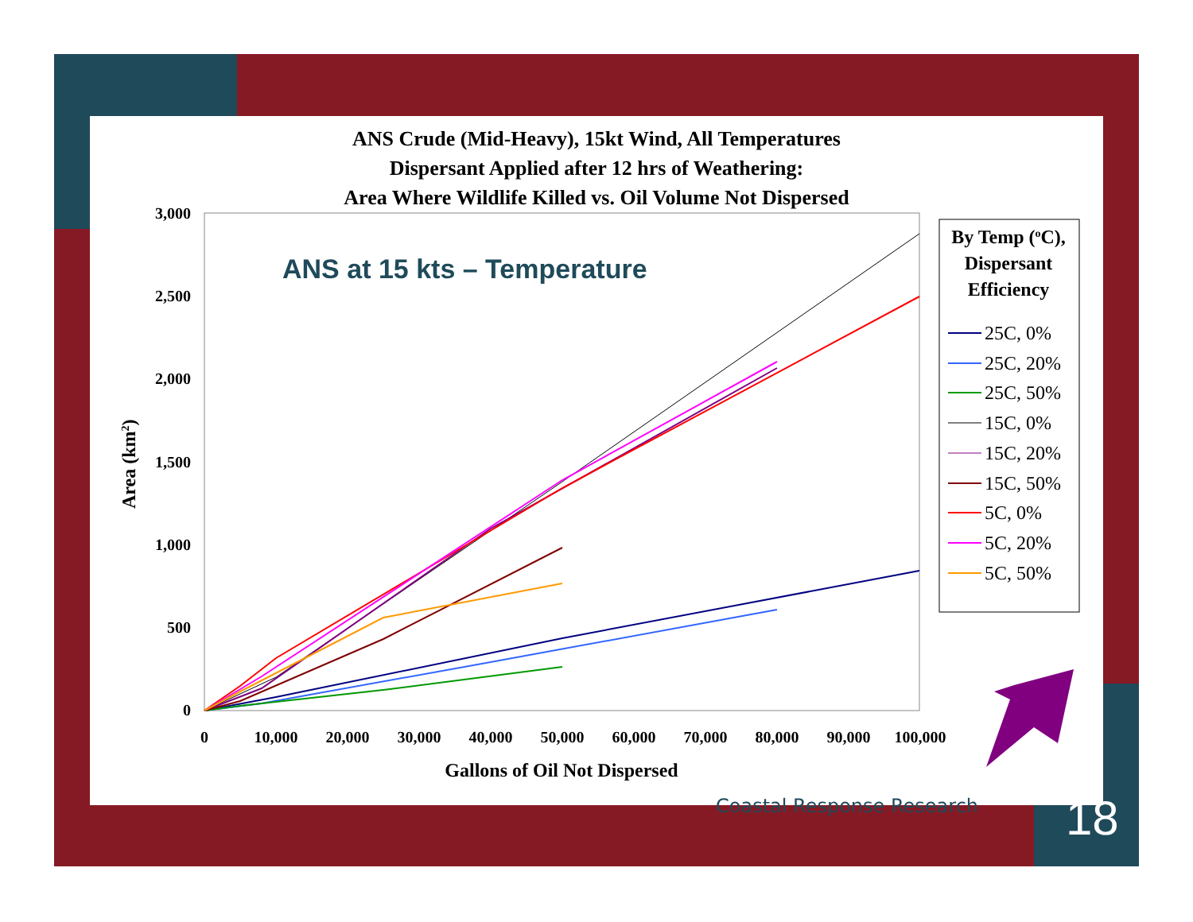ANS Crude (Mid-Heavy), 15kt Wind, All Temperatures
Dispersant Applied after 12 hrs of Weathering:
Area Where Wildlife Killed vs. Oil Volume Not Dispersed
ANS at 15 kts – Temperature
3,000
2,500
2,000
1,500
1,000
500
0
0
10,000
20,000
30,000
40,000
50,000
60,000
70,000
80,000
90,000
100,000
Gallons of Oil Not Dispersed
Area (km2)
By Temp (oC),
Dispersant
Efficiency
25C, 0%
25C, 20%
25C, 50%
15C, 0%
15C, 20%
15C, 50%
5C, 0%
5C, 20%
5C, 50%
Coastal Response Research 18